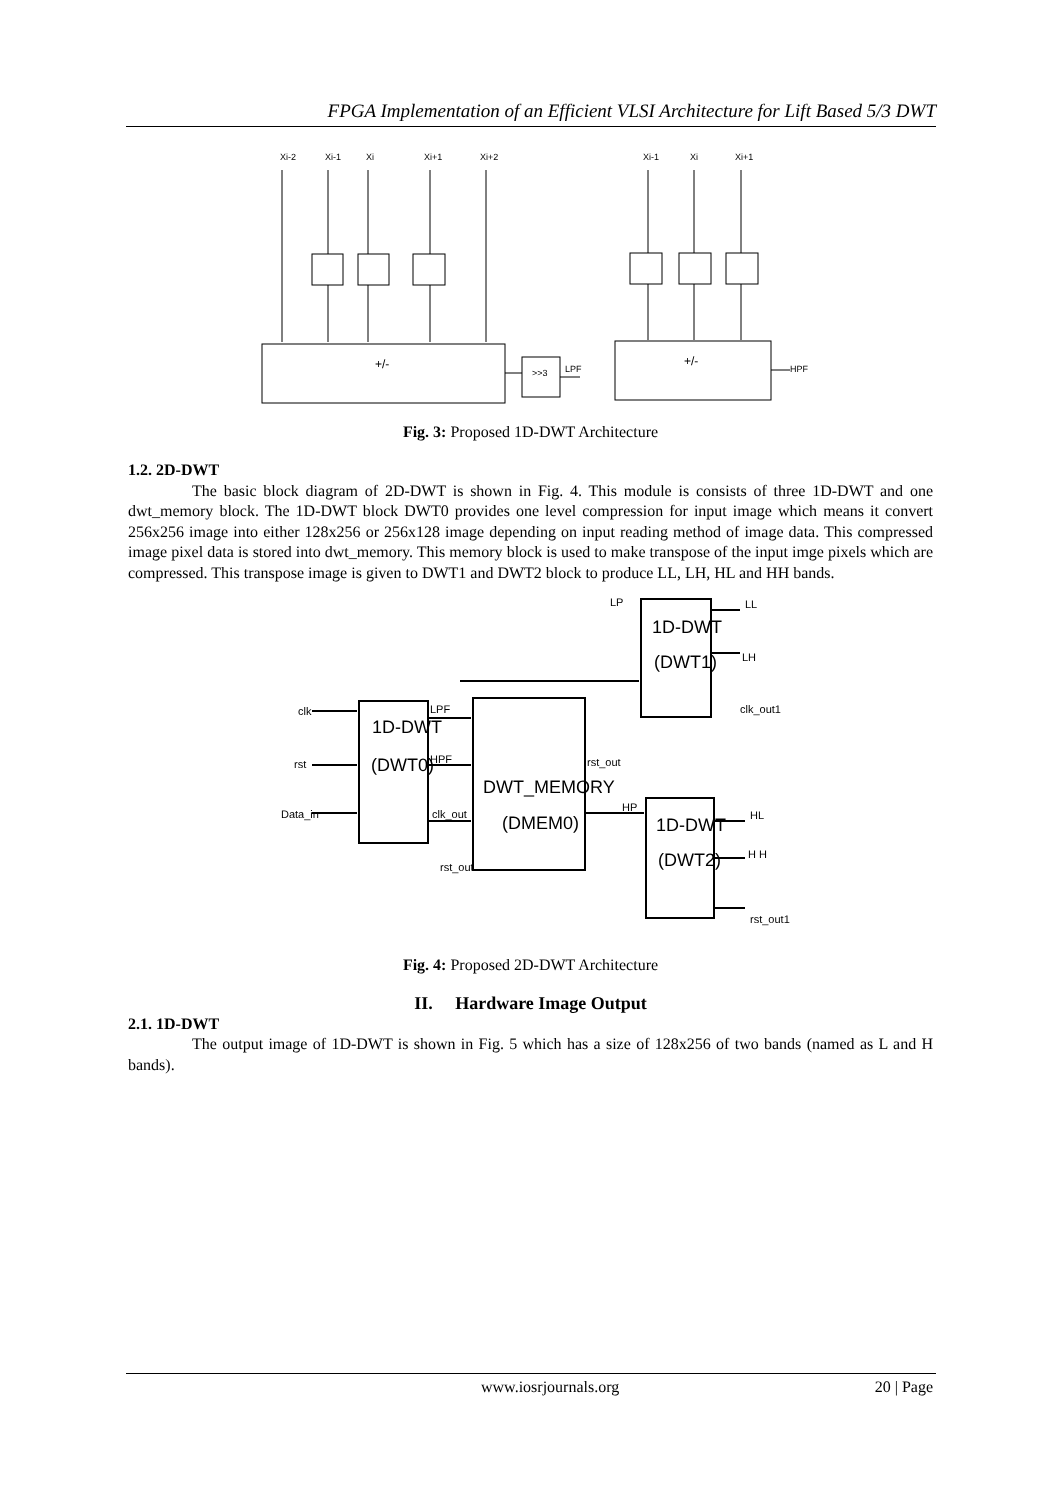FPGA Implementation of an Efficient VLSI Architecture for Lift Based 5/3 DWT
Xi-2
Xi-1
Xi
Xi+1
Xi+2
Xi-1
Xi
Xi+1
+/-
+/-
>>3
LPF
HPF
Fig. 3: Proposed 1D-DWT Architecture
1.2. 2D-DWT
The basic block diagram of 2D-DWT is shown in Fig. 4. This module is consists of three 1D-DWT and one dwt_memory block. The 1D-DWT block DWT0 provides one level compression for input image which means it convert 256x256 image into either 128x256 or 256x128 image depending on input reading method of image data. This compressed image pixel data is stored into dwt_memory. This memory block is used to make transpose of the input imge pixels which are compressed. This transpose image is given to DWT1 and DWT2 block to produce LL, LH, HL and HH bands.
clk
rst
Data_in
1D-DWT
(DWT0)
DWT_MEMORY
(DMEM0)
1D-DWT
(DWT1)
1D-DWT
(DWT2)
LPF
HPF
clk_out
rst_out
rst_out
LP
HP
LL
LH
clk_out1
HL
H H
rst_out1
Fig. 4: Proposed 2D-DWT Architecture
II. Hardware Image Output
2.1. 1D-DWT
The output image of 1D-DWT is shown in Fig. 5 which has a size of 128x256 of two bands (named as L and H bands).
www.iosrjournals.org 20 | Page